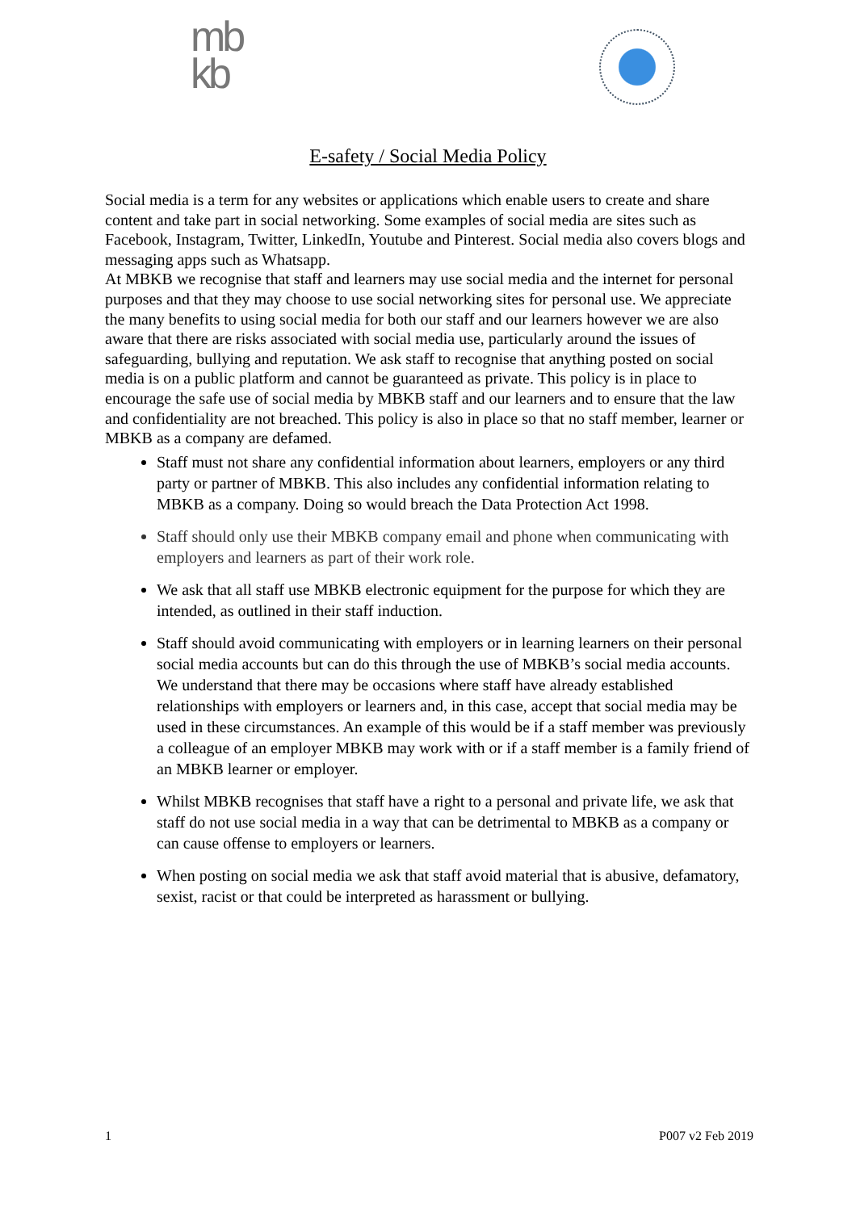mb
kb
E-safety / Social Media Policy
Social media is a term for any websites or applications which enable users to create and share content and take part in social networking. Some examples of social media are sites such as Facebook, Instagram, Twitter, LinkedIn, Youtube and Pinterest. Social media also covers blogs and messaging apps such as Whatsapp.
At MBKB we recognise that staff and learners may use social media and the internet for personal purposes and that they may choose to use social networking sites for personal use. We appreciate the many benefits to using social media for both our staff and our learners however we are also aware that there are risks associated with social media use, particularly around the issues of safeguarding, bullying and reputation. We ask staff to recognise that anything posted on social media is on a public platform and cannot be guaranteed as private. This policy is in place to encourage the safe use of social media by MBKB staff and our learners and to ensure that the law and confidentiality are not breached. This policy is also in place so that no staff member, learner or MBKB as a company are defamed.
Staff must not share any confidential information about learners, employers or any third party or partner of MBKB. This also includes any confidential information relating to MBKB as a company. Doing so would breach the Data Protection Act 1998.
Staff should only use their MBKB company email and phone when communicating with employers and learners as part of their work role.
We ask that all staff use MBKB electronic equipment for the purpose for which they are intended, as outlined in their staff induction.
Staff should avoid communicating with employers or in learning learners on their personal social media accounts but can do this through the use of MBKB’s social media accounts. We understand that there may be occasions where staff have already established relationships with employers or learners and, in this case, accept that social media may be used in these circumstances. An example of this would be if a staff member was previously a colleague of an employer MBKB may work with or if a staff member is a family friend of an MBKB learner or employer.
Whilst MBKB recognises that staff have a right to a personal and private life, we ask that staff do not use social media in a way that can be detrimental to MBKB as a company or can cause offense to employers or learners.
When posting on social media we ask that staff avoid material that is abusive, defamatory, sexist, racist or that could be interpreted as harassment or bullying.
1 P007 v2 Feb 2019